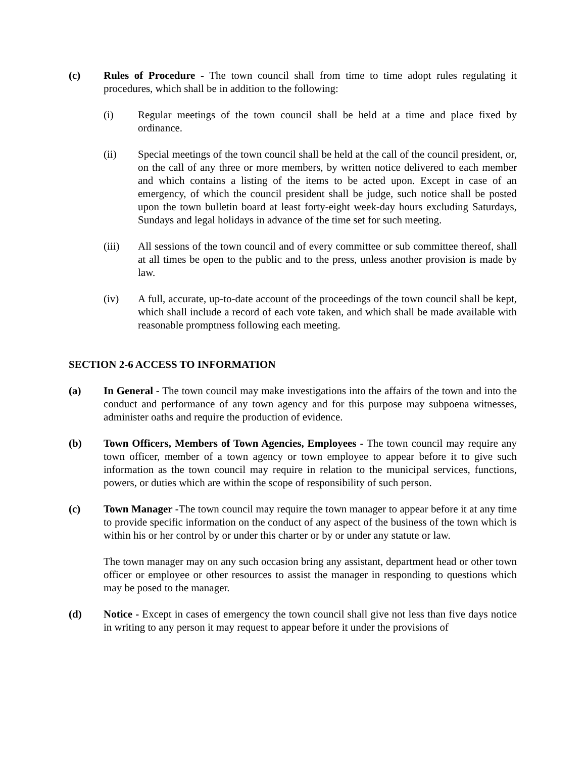(c) Rules of Procedure - The town council shall from time to time adopt rules regulating it procedures, which shall be in addition to the following:
(i) Regular meetings of the town council shall be held at a time and place fixed by ordinance.
(ii) Special meetings of the town council shall be held at the call of the council president, or, on the call of any three or more members, by written notice delivered to each member and which contains a listing of the items to be acted upon. Except in case of an emergency, of which the council president shall be judge, such notice shall be posted upon the town bulletin board at least forty-eight week-day hours excluding Saturdays, Sundays and legal holidays in advance of the time set for such meeting.
(iii) All sessions of the town council and of every committee or sub committee thereof, shall at all times be open to the public and to the press, unless another provision is made by law.
(iv) A full, accurate, up-to-date account of the proceedings of the town council shall be kept, which shall include a record of each vote taken, and which shall be made available with reasonable promptness following each meeting.
SECTION 2-6 ACCESS TO INFORMATION
(a) In General - The town council may make investigations into the affairs of the town and into the conduct and performance of any town agency and for this purpose may subpoena witnesses, administer oaths and require the production of evidence.
(b) Town Officers, Members of Town Agencies, Employees - The town council may require any town officer, member of a town agency or town employee to appear before it to give such information as the town council may require in relation to the municipal services, functions, powers, or duties which are within the scope of responsibility of such person.
(c) Town Manager -The town council may require the town manager to appear before it at any time to provide specific information on the conduct of any aspect of the business of the town which is within his or her control by or under this charter or by or under any statute or law.
The town manager may on any such occasion bring any assistant, department head or other town officer or employee or other resources to assist the manager in responding to questions which may be posed to the manager.
(d) Notice - Except in cases of emergency the town council shall give not less than five days notice in writing to any person it may request to appear before it under the provisions of